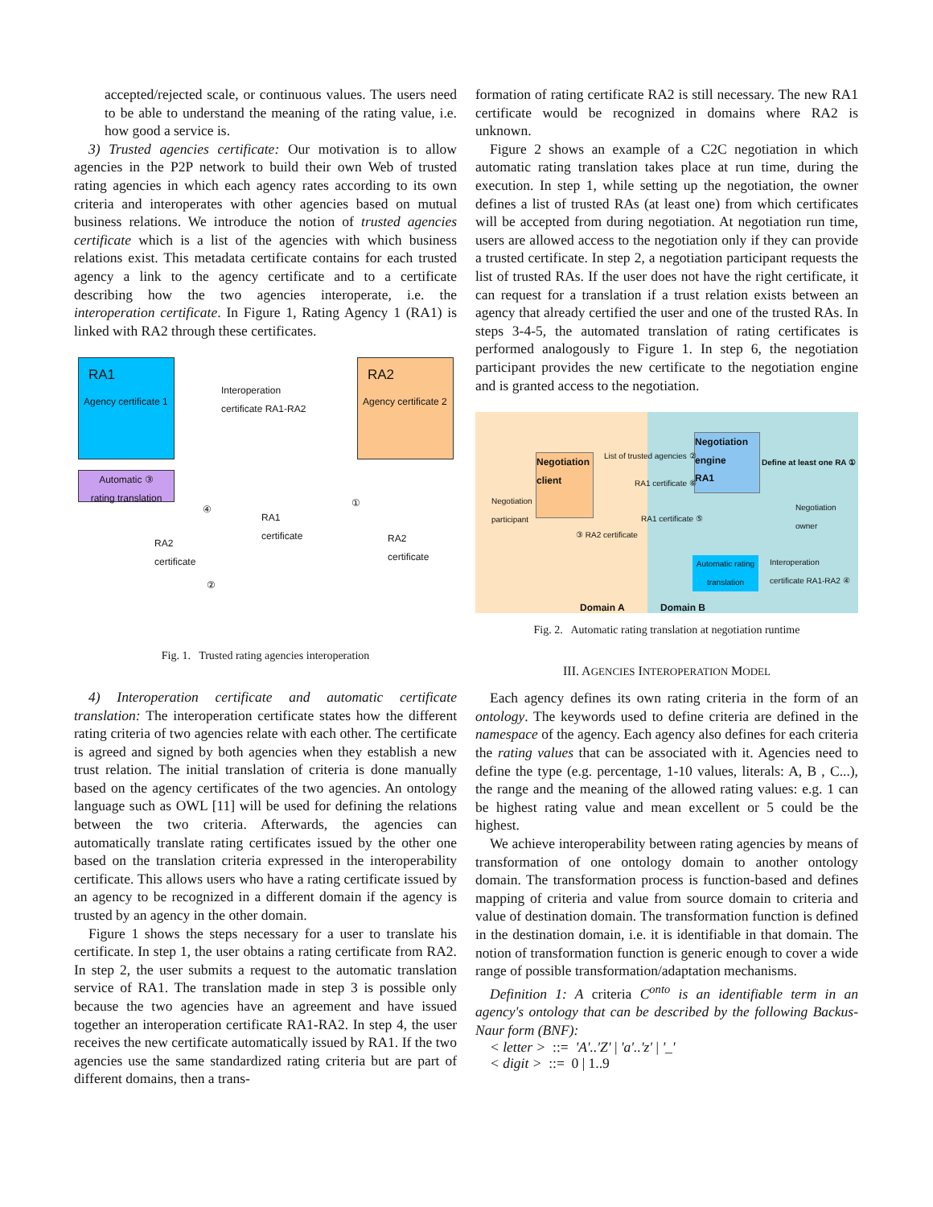accepted/rejected scale, or continuous values. The users need to be able to understand the meaning of the rating value, i.e. how good a service is.
3) Trusted agencies certificate: Our motivation is to allow agencies in the P2P network to build their own Web of trusted rating agencies in which each agency rates according to its own criteria and interoperates with other agencies based on mutual business relations. We introduce the notion of trusted agencies certificate which is a list of the agencies with which business relations exist. This metadata certificate contains for each trusted agency a link to the agency certificate and to a certificate describing how the two agencies interoperate, i.e. the interoperation certificate. In Figure 1, Rating Agency 1 (RA1) is linked with RA2 through these certificates.
RA1
Agency certificate 1
RA2
Agency certificate 2
Interoperation
certificate RA1-RA2
Automatic ③
rating translation
RA1
certificate
RA2
certificate
RA2
certificate
④
①
②
Fig. 1. Trusted rating agencies interoperation
4) Interoperation certificate and automatic certificate translation: The interoperation certificate states how the different rating criteria of two agencies relate with each other. The certificate is agreed and signed by both agencies when they establish a new trust relation. The initial translation of criteria is done manually based on the agency certificates of the two agencies. An ontology language such as OWL [11] will be used for defining the relations between the two criteria. Afterwards, the agencies can automatically translate rating certificates issued by the other one based on the translation criteria expressed in the interoperability certificate. This allows users who have a rating certificate issued by an agency to be recognized in a different domain if the agency is trusted by an agency in the other domain.
Figure 1 shows the steps necessary for a user to translate his certificate. In step 1, the user obtains a rating certificate from RA2. In step 2, the user submits a request to the automatic translation service of RA1. The translation made in step 3 is possible only because the two agencies have an agreement and have issued together an interoperation certificate RA1-RA2. In step 4, the user receives the new certificate automatically issued by RA1. If the two agencies use the same standardized rating criteria but are part of different domains, then a trans-
formation of rating certificate RA2 is still necessary. The new RA1 certificate would be recognized in domains where RA2 is unknown.
Figure 2 shows an example of a C2C negotiation in which automatic rating translation takes place at run time, during the execution. In step 1, while setting up the negotiation, the owner defines a list of trusted RAs (at least one) from which certificates will be accepted from during negotiation. At negotiation run time, users are allowed access to the negotiation only if they can provide a trusted certificate. In step 2, a negotiation participant requests the list of trusted RAs. If the user does not have the right certificate, it can request for a translation if a trust relation exists between an agency that already certified the user and one of the trusted RAs. In steps 3-4-5, the automated translation of rating certificates is performed analogously to Figure 1. In step 6, the negotiation participant provides the new certificate to the negotiation engine and is granted access to the negotiation.
Negotiation client
Negotiation engine
RA1
List of trusted agencies ②
Define at least one RA ①
Negotiation
participant
Negotiation
owner
RA1 certificate ⑥
RA1 certificate ⑤
③ RA2 certificate
Automatic rating translation
Interoperation
certificate RA1-RA2 ④
Domain A Domain B
Fig. 2. Automatic rating translation at negotiation runtime
III. AGENCIES INTEROPERATION MODEL
Each agency defines its own rating criteria in the form of an ontology. The keywords used to define criteria are defined in the namespace of the agency. Each agency also defines for each criteria the rating values that can be associated with it. Agencies need to define the type (e.g. percentage, 1-10 values, literals: A, B , C...), the range and the meaning of the allowed rating values: e.g. 1 can be highest rating value and mean excellent or 5 could be the highest.
We achieve interoperability between rating agencies by means of transformation of one ontology domain to another ontology domain. The transformation process is function-based and defines mapping of criteria and value from source domain to criteria and value of destination domain. The transformation function is defined in the destination domain, i.e. it is identifiable in that domain. The notion of transformation function is generic enough to cover a wide range of possible transformation/adaptation mechanisms.
Definition 1: A criteria C<sup>onto</sup> is an identifiable term in an agency's ontology that can be described by the following Backus-Naur form (BNF):
< letter > ::= 'A'..'Z' | 'a'..'z' | '_'
< digit > ::= 0 | 1..9